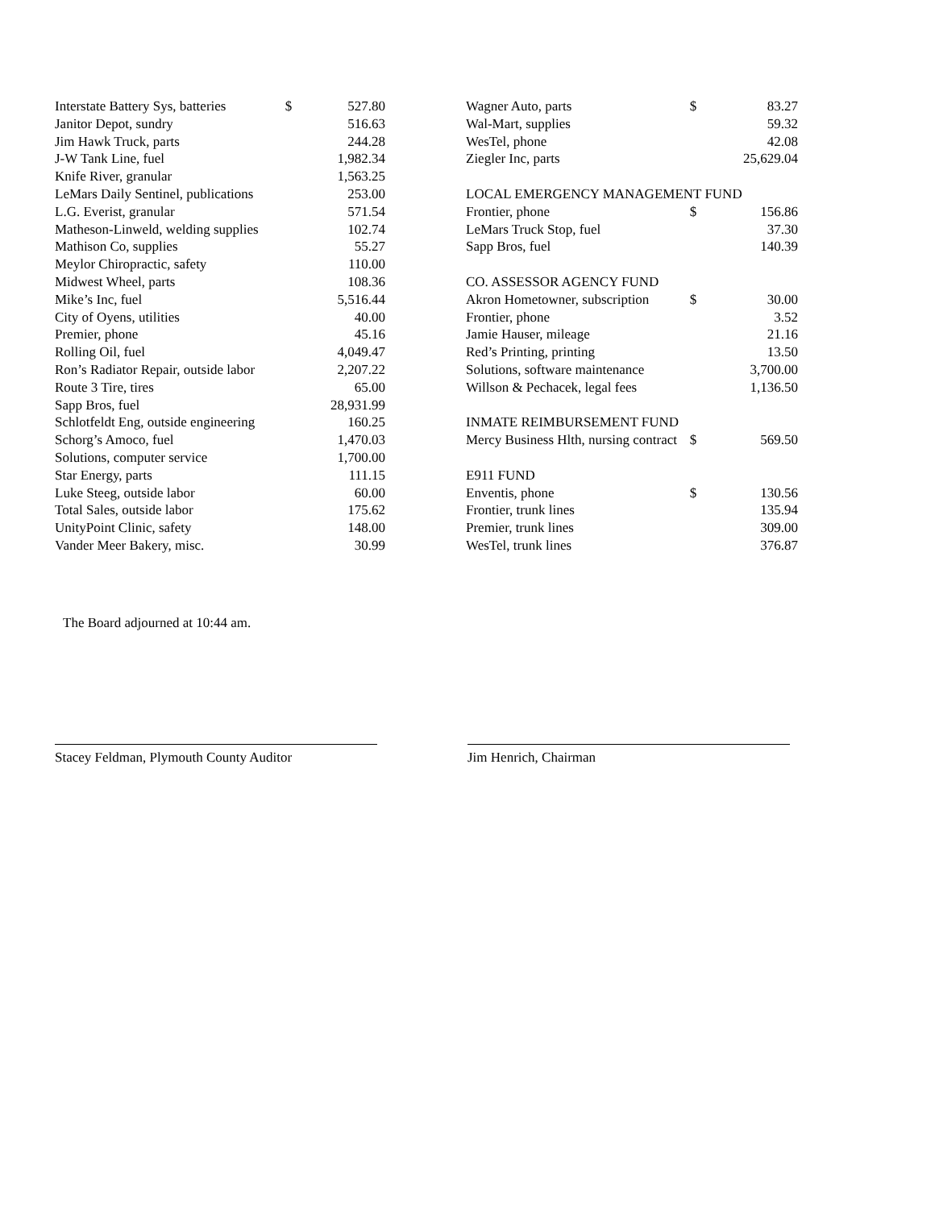| Interstate Battery Sys, batteries | $ | 527.80 |
| Janitor Depot, sundry | | 516.63 |
| Jim Hawk Truck, parts | | 244.28 |
| J-W Tank Line, fuel | | 1,982.34 |
| Knife River, granular | | 1,563.25 |
| LeMars Daily Sentinel, publications | | 253.00 |
| L.G. Everist, granular | | 571.54 |
| Matheson-Linweld, welding supplies | | 102.74 |
| Mathison Co, supplies | | 55.27 |
| Meylor Chiropractic, safety | | 110.00 |
| Midwest Wheel, parts | | 108.36 |
| Mike’s Inc, fuel | | 5,516.44 |
| City of Oyens, utilities | | 40.00 |
| Premier, phone | | 45.16 |
| Rolling Oil, fuel | | 4,049.47 |
| Ron’s Radiator Repair, outside labor | | 2,207.22 |
| Route 3 Tire, tires | | 65.00 |
| Sapp Bros, fuel | | 28,931.99 |
| Schlotfeldt Eng, outside engineering | | 160.25 |
| Schorg’s Amoco, fuel | | 1,470.03 |
| Solutions, computer service | | 1,700.00 |
| Star Energy, parts | | 111.15 |
| Luke Steeg, outside labor | | 60.00 |
| Total Sales, outside labor | | 175.62 |
| UnityPoint Clinic, safety | | 148.00 |
| Vander Meer Bakery, misc. | | 30.99 |
| Wagner Auto, parts | $ | 83.27 |
| Wal-Mart, supplies | | 59.32 |
| WesTel, phone | | 42.08 |
| Ziegler Inc, parts | | 25,629.04 |
| LOCAL EMERGENCY MANAGEMENT FUND | | |
| Frontier, phone | $ | 156.86 |
| LeMars Truck Stop, fuel | | 37.30 |
| Sapp Bros, fuel | | 140.39 |
| CO. ASSESSOR AGENCY FUND | | |
| Akron Hometowner, subscription | $ | 30.00 |
| Frontier, phone | | 3.52 |
| Jamie Hauser, mileage | | 21.16 |
| Red’s Printing, printing | | 13.50 |
| Solutions, software maintenance | | 3,700.00 |
| Willson & Pechacek, legal fees | | 1,136.50 |
| INMATE REIMBURSEMENT FUND | | |
| Mercy Business Hlth, nursing contract | $ | 569.50 |
| E911 FUND | | |
| Enventis, phone | $ | 130.56 |
| Frontier, trunk lines | | 135.94 |
| Premier, trunk lines | | 309.00 |
| WesTel, trunk lines | | 376.87 |
The Board adjourned at 10:44 am.
Stacey Feldman, Plymouth County Auditor Jim Henrich, Chairman